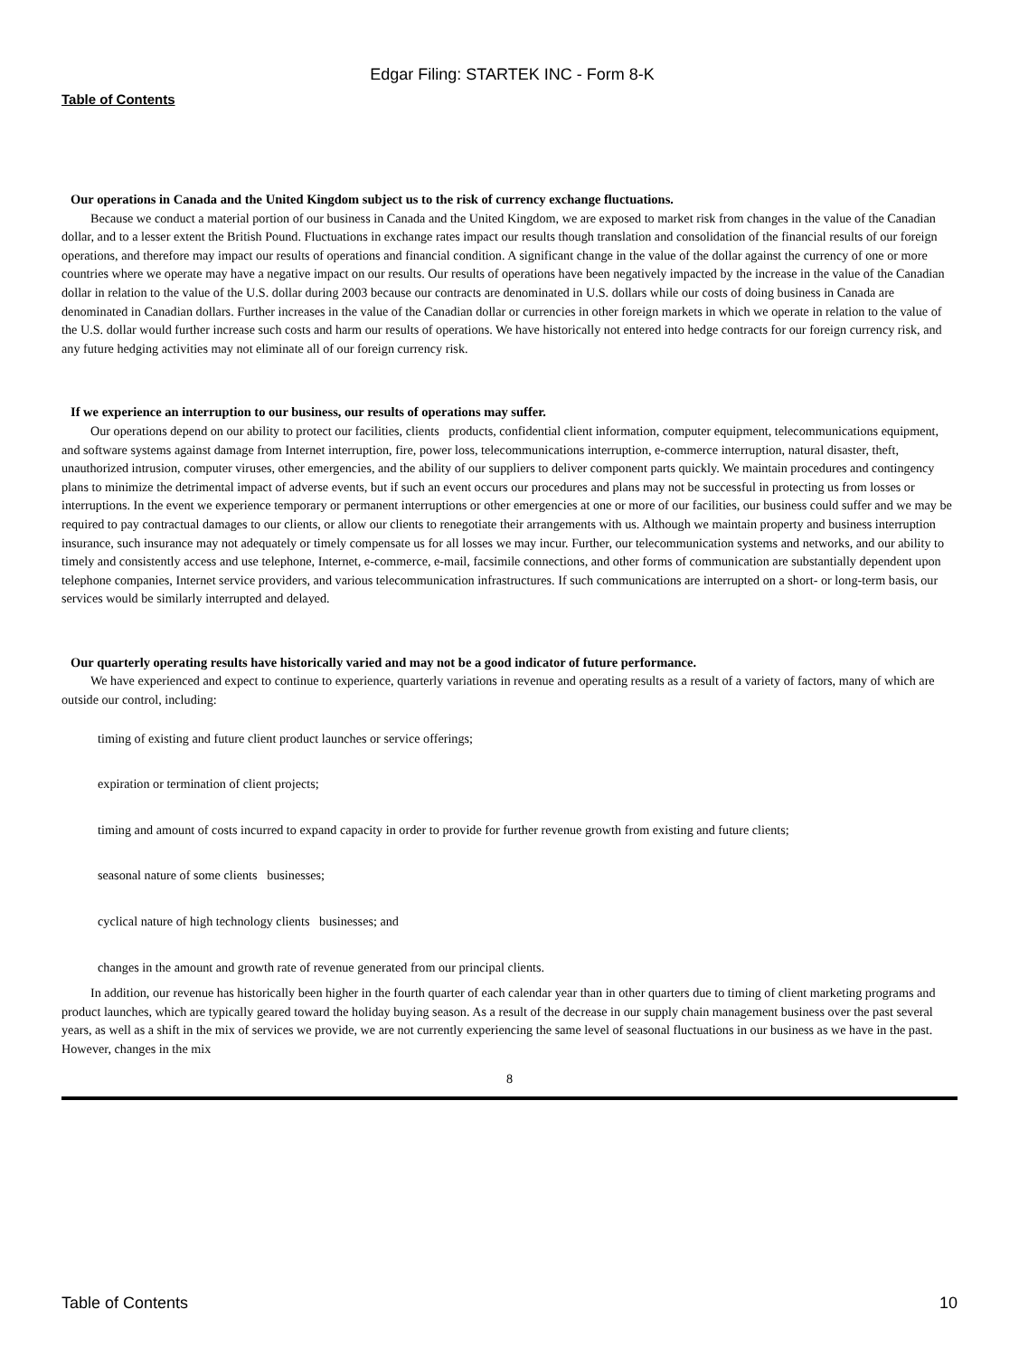Edgar Filing: STARTEK INC - Form 8-K
Table of Contents
Our operations in Canada and the United Kingdom subject us to the risk of currency exchange fluctuations.
Because we conduct a material portion of our business in Canada and the United Kingdom, we are exposed to market risk from changes in the value of the Canadian dollar, and to a lesser extent the British Pound. Fluctuations in exchange rates impact our results though translation and consolidation of the financial results of our foreign operations, and therefore may impact our results of operations and financial condition. A significant change in the value of the dollar against the currency of one or more countries where we operate may have a negative impact on our results. Our results of operations have been negatively impacted by the increase in the value of the Canadian dollar in relation to the value of the U.S. dollar during 2003 because our contracts are denominated in U.S. dollars while our costs of doing business in Canada are denominated in Canadian dollars. Further increases in the value of the Canadian dollar or currencies in other foreign markets in which we operate in relation to the value of the U.S. dollar would further increase such costs and harm our results of operations. We have historically not entered into hedge contracts for our foreign currency risk, and any future hedging activities may not eliminate all of our foreign currency risk.
If we experience an interruption to our business, our results of operations may suffer.
Our operations depend on our ability to protect our facilities, clients products, confidential client information, computer equipment, telecommunications equipment, and software systems against damage from Internet interruption, fire, power loss, telecommunications interruption, e-commerce interruption, natural disaster, theft, unauthorized intrusion, computer viruses, other emergencies, and the ability of our suppliers to deliver component parts quickly. We maintain procedures and contingency plans to minimize the detrimental impact of adverse events, but if such an event occurs our procedures and plans may not be successful in protecting us from losses or interruptions. In the event we experience temporary or permanent interruptions or other emergencies at one or more of our facilities, our business could suffer and we may be required to pay contractual damages to our clients, or allow our clients to renegotiate their arrangements with us. Although we maintain property and business interruption insurance, such insurance may not adequately or timely compensate us for all losses we may incur. Further, our telecommunication systems and networks, and our ability to timely and consistently access and use telephone, Internet, e-commerce, e-mail, facsimile connections, and other forms of communication are substantially dependent upon telephone companies, Internet service providers, and various telecommunication infrastructures. If such communications are interrupted on a short- or long-term basis, our services would be similarly interrupted and delayed.
Our quarterly operating results have historically varied and may not be a good indicator of future performance.
We have experienced and expect to continue to experience, quarterly variations in revenue and operating results as a result of a variety of factors, many of which are outside our control, including:
timing of existing and future client product launches or service offerings;
expiration or termination of client projects;
timing and amount of costs incurred to expand capacity in order to provide for further revenue growth from existing and future clients;
seasonal nature of some clients businesses;
cyclical nature of high technology clients businesses; and
changes in the amount and growth rate of revenue generated from our principal clients.
In addition, our revenue has historically been higher in the fourth quarter of each calendar year than in other quarters due to timing of client marketing programs and product launches, which are typically geared toward the holiday buying season. As a result of the decrease in our supply chain management business over the past several years, as well as a shift in the mix of services we provide, we are not currently experiencing the same level of seasonal fluctuations in our business as we have in the past. However, changes in the mix
8
Table of Contents 10